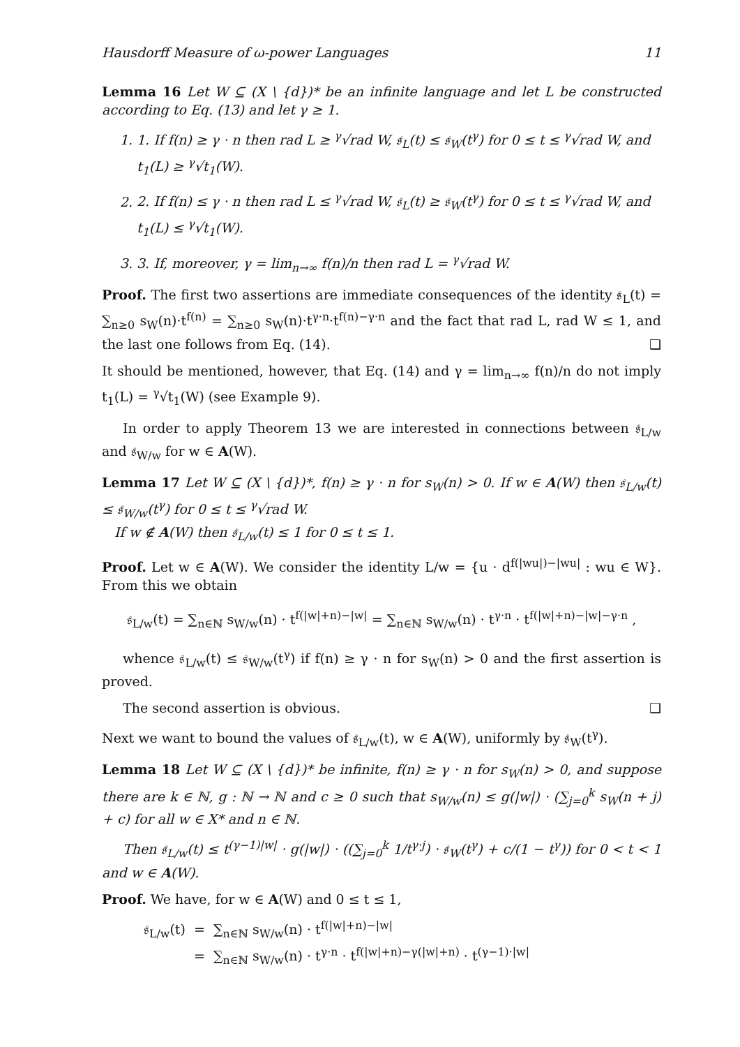Hausdorff Measure of ω-power Languages 11
Lemma 16 Let W ⊆ (X \ {d})* be an infinite language and let L be constructed according to Eq. (13) and let γ ≥ 1.
1. 1. If f(n) ≥ γ · n then rad L ≥ <sup>γ</sup>√rad W, 𝔰<sub>L</sub>(t) ≤ 𝔰<sub>W</sub>(t<sup>γ</sup>) for 0 ≤ t ≤ <sup>γ</sup>√rad W, and t<sub>1</sub>(L) ≥ <sup>γ</sup>√t<sub>1</sub>(W).
2. 2. If f(n) ≤ γ · n then rad L ≤ <sup>γ</sup>√rad W, 𝔰<sub>L</sub>(t) ≥ 𝔰<sub>W</sub>(t<sup>γ</sup>) for 0 ≤ t ≤ <sup>γ</sup>√rad W, and t<sub>1</sub>(L) ≤ <sup>γ</sup>√t<sub>1</sub>(W).
3. 3. If, moreover, γ = lim<sub>n→∞</sub> f(n)/n then rad L = <sup>γ</sup>√rad W.
Proof. The first two assertions are immediate consequences of the identity 𝔰<sub>L</sub>(t) = ∑<sub>n≥0</sub> s<sub>W</sub>(n)·t<sup>f(n)</sup> = ∑<sub>n≥0</sub> s<sub>W</sub>(n)·t<sup>γ·n</sup>·t<sup>f(n)−γ·n</sup> and the fact that rad L, rad W ≤ 1, and the last one follows from Eq. (14). ❑
It should be mentioned, however, that Eq. (14) and γ = lim<sub>n→∞</sub> f(n)/n do not imply t<sub>1</sub>(L) = <sup>γ</sup>√t<sub>1</sub>(W) (see Example 9).
In order to apply Theorem 13 we are interested in connections between 𝔰<sub>L/w</sub> and 𝔰<sub>W/w</sub> for w ∈ A(W).
Lemma 17 Let W ⊆ (X \ {d})*, f(n) ≥ γ · n for s<sub>W</sub>(n) > 0. If w ∈ A(W) then 𝔰<sub>L/w</sub>(t) ≤ 𝔰<sub>W/w</sub>(t<sup>γ</sup>) for 0 ≤ t ≤ <sup>γ</sup>√rad W.
If w ∉ A(W) then 𝔰<sub>L/w</sub>(t) ≤ 1 for 0 ≤ t ≤ 1.
Proof. Let w ∈ A(W). We consider the identity L/w = {u · d<sup>f(|wu|)−|wu|</sup> : wu ∈ W}. From this we obtain
𝔰<sub>L/w</sub>(t) = ∑<sub>n∈ℕ</sub> s<sub>W/w</sub>(n) · t<sup>f(|w|+n)−|w|</sup> = ∑<sub>n∈ℕ</sub> s<sub>W/w</sub>(n) · t<sup>γ·n</sup> · t<sup>f(|w|+n)−|w|−γ·n</sup> ,
whence 𝔰<sub>L/w</sub>(t) ≤ 𝔰<sub>W/w</sub>(t<sup>γ</sup>) if f(n) ≥ γ · n for s<sub>W</sub>(n) > 0 and the first assertion is proved.
The second assertion is obvious. ❑
Next we want to bound the values of 𝔰<sub>L/w</sub>(t), w ∈ A(W), uniformly by 𝔰<sub>W</sub>(t<sup>γ</sup>).
Lemma 18 Let W ⊆ (X \ {d})* be infinite, f(n) ≥ γ · n for s<sub>W</sub>(n) > 0, and suppose there are k ∈ ℕ, g : ℕ → ℕ and c ≥ 0 such that s<sub>W/w</sub>(n) ≤ g(|w|) · (∑<sub>j=0</sub><sup>k</sup> s<sub>W</sub>(n + j) + c) for all w ∈ X* and n ∈ ℕ.
Then 𝔰<sub>L/w</sub>(t) ≤ t<sup>(γ−1)|w|</sup> · g(|w|) · ((∑<sub>j=0</sub><sup>k</sup> 1/t<sup>γ·j</sup>) · 𝔰<sub>W</sub>(t<sup>γ</sup>) + c/(1 − t<sup>γ</sup>)) for 0 < t < 1 and w ∈ A(W).
Proof. We have, for w ∈ A(W) and 0 ≤ t ≤ 1,
𝔰<sub>L/w</sub>(t) = ∑<sub>n∈ℕ</sub> s<sub>W/w</sub>(n) · t<sup>f(|w|+n)−|w|</sup>
= ∑<sub>n∈ℕ</sub> s<sub>W/w</sub>(n) · t<sup>γ·n</sup> · t<sup>f(|w|+n)−γ(|w|+n)</sup> · t<sup>(γ−1)·|w|</sup>